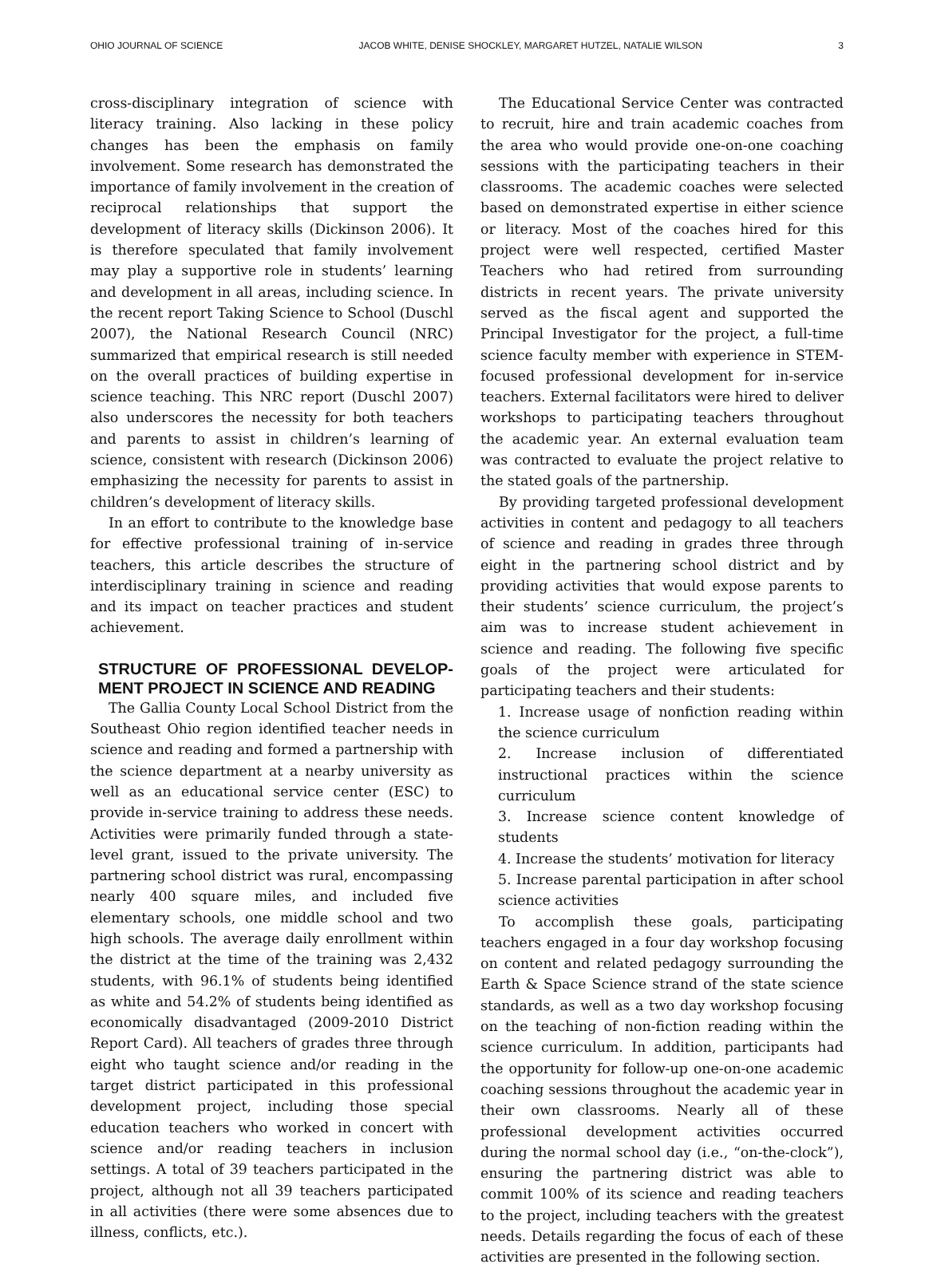OHIO JOURNAL OF SCIENCE JACOB WHITE, DENISE SHOCKLEY, MARGARET HUTZEL, NATALIE WILSON 3
cross-disciplinary integration of science with literacy training. Also lacking in these policy changes has been the emphasis on family involvement. Some research has demonstrated the importance of family involvement in the creation of reciprocal relationships that support the development of literacy skills (Dickinson 2006). It is therefore speculated that family involvement may play a supportive role in students’ learning and development in all areas, including science. In the recent report Taking Science to School (Duschl 2007), the National Research Council (NRC) summarized that empirical research is still needed on the overall practices of building expertise in science teaching. This NRC report (Duschl 2007) also underscores the necessity for both teachers and parents to assist in children’s learning of science, consistent with research (Dickinson 2006) emphasizing the necessity for parents to assist in children’s development of literacy skills.
In an effort to contribute to the knowledge base for effective professional training of in-service teachers, this article describes the structure of interdisciplinary training in science and reading and its impact on teacher practices and student achievement.
STRUCTURE OF PROFESSIONAL DEVELOP-MENT PROJECT IN SCIENCE AND READING
The Gallia County Local School District from the Southeast Ohio region identified teacher needs in science and reading and formed a partnership with the science department at a nearby university as well as an educational service center (ESC) to provide in-service training to address these needs. Activities were primarily funded through a state-level grant, issued to the private university. The partnering school district was rural, encompassing nearly 400 square miles, and included five elementary schools, one middle school and two high schools. The average daily enrollment within the district at the time of the training was 2,432 students, with 96.1% of students being identified as white and 54.2% of students being identified as economically disadvantaged (2009-2010 District Report Card). All teachers of grades three through eight who taught science and/or reading in the target district participated in this professional development project, including those special education teachers who worked in concert with science and/or reading teachers in inclusion settings. A total of 39 teachers participated in the project, although not all 39 teachers participated in all activities (there were some absences due to illness, conflicts, etc.).
The Educational Service Center was contracted to recruit, hire and train academic coaches from the area who would provide one-on-one coaching sessions with the participating teachers in their classrooms. The academic coaches were selected based on demonstrated expertise in either science or literacy. Most of the coaches hired for this project were well respected, certified Master Teachers who had retired from surrounding districts in recent years. The private university served as the fiscal agent and supported the Principal Investigator for the project, a full-time science faculty member with experience in STEM-focused professional development for in-service teachers. External facilitators were hired to deliver workshops to participating teachers throughout the academic year. An external evaluation team was contracted to evaluate the project relative to the stated goals of the partnership.
By providing targeted professional development activities in content and pedagogy to all teachers of science and reading in grades three through eight in the partnering school district and by providing activities that would expose parents to their students’ science curriculum, the project’s aim was to increase student achievement in science and reading. The following five specific goals of the project were articulated for participating teachers and their students:
1. Increase usage of nonfiction reading within the science curriculum
2. Increase inclusion of differentiated instructional practices within the science curriculum
3. Increase science content knowledge of students
4. Increase the students’ motivation for literacy
5. Increase parental participation in after school science activities
To accomplish these goals, participating teachers engaged in a four day workshop focusing on content and related pedagogy surrounding the Earth & Space Science strand of the state science standards, as well as a two day workshop focusing on the teaching of non-fiction reading within the science curriculum. In addition, participants had the opportunity for follow-up one-on-one academic coaching sessions throughout the academic year in their own classrooms. Nearly all of these professional development activities occurred during the normal school day (i.e., “on-the-clock”), ensuring the partnering district was able to commit 100% of its science and reading teachers to the project, including teachers with the greatest needs. Details regarding the focus of each of these activities are presented in the following section.